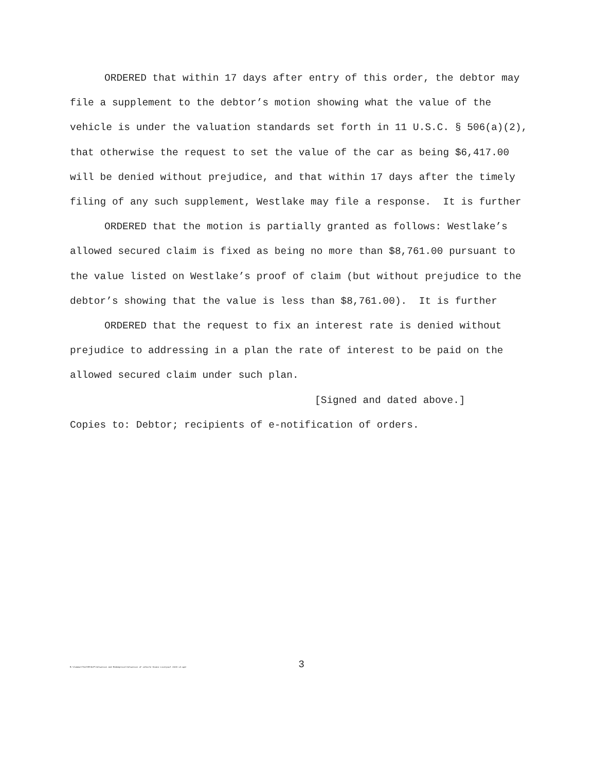ORDERED that within 17 days after entry of this order, the debtor may file a supplement to the debtor’s motion showing what the value of the vehicle is under the valuation standards set forth in 11 U.S.C. § 506(a)(2), that otherwise the request to set the value of the car as being $6,417.00 will be denied without prejudice, and that within 17 days after the timely filing of any such supplement, Westlake may file a response. It is further
ORDERED that the motion is partially granted as follows: Westlake’s allowed secured claim is fixed as being no more than $8,761.00 pursuant to the value listed on Westlake’s proof of claim (but without prejudice to the debtor’s showing that the value is less than $8,761.00). It is further
ORDERED that the request to fix an interest rate is denied without prejudice to addressing in a plan the rate of interest to be paid on the allowed secured claim under such plan.
[Signed and dated above.]
Copies to: Debtor; recipients of e-notification of orders.
3
R:\Common\TeelSM\KLP\Valuation and Redemption\Valuation of vehicle Diana Liverpool 2019 v2.wpd